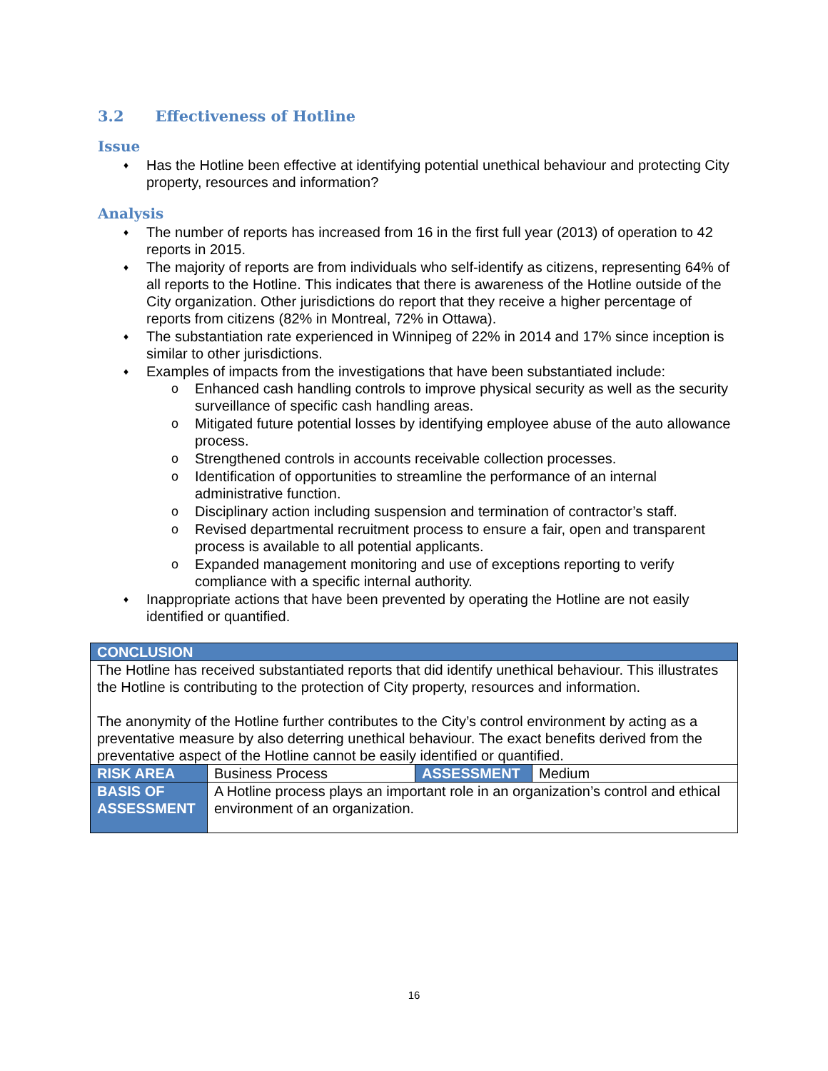3.2 Effectiveness of Hotline
Issue
♦ Has the Hotline been effective at identifying potential unethical behaviour and protecting City property, resources and information?
Analysis
♦ The number of reports has increased from 16 in the first full year (2013) of operation to 42 reports in 2015.
♦ The majority of reports are from individuals who self-identify as citizens, representing 64% of all reports to the Hotline. This indicates that there is awareness of the Hotline outside of the City organization. Other jurisdictions do report that they receive a higher percentage of reports from citizens (82% in Montreal, 72% in Ottawa).
♦ The substantiation rate experienced in Winnipeg of 22% in 2014 and 17% since inception is similar to other jurisdictions.
♦ Examples of impacts from the investigations that have been substantiated include:
o Enhanced cash handling controls to improve physical security as well as the security surveillance of specific cash handling areas.
o Mitigated future potential losses by identifying employee abuse of the auto allowance process.
o Strengthened controls in accounts receivable collection processes.
o Identification of opportunities to streamline the performance of an internal administrative function.
o Disciplinary action including suspension and termination of contractor’s staff.
o Revised departmental recruitment process to ensure a fair, open and transparent process is available to all potential applicants.
o Expanded management monitoring and use of exceptions reporting to verify compliance with a specific internal authority.
♦ Inappropriate actions that have been prevented by operating the Hotline are not easily identified or quantified.
| CONCLUSION | | | |
| The Hotline has received substantiated reports that did identify unethical behaviour. This illustrates the Hotline is contributing to the protection of City property, resources and information. The anonymity of the Hotline further contributes to the City’s control environment by acting as a preventative measure by also deterring unethical behaviour. The exact benefits derived from the preventative aspect of the Hotline cannot be easily identified or quantified. | | | |
| RISK AREA | Business Process | ASSESSMENT | Medium |
| BASIS OF ASSESSMENT | A Hotline process plays an important role in an organization’s control and ethical environment of an organization. | | |
16